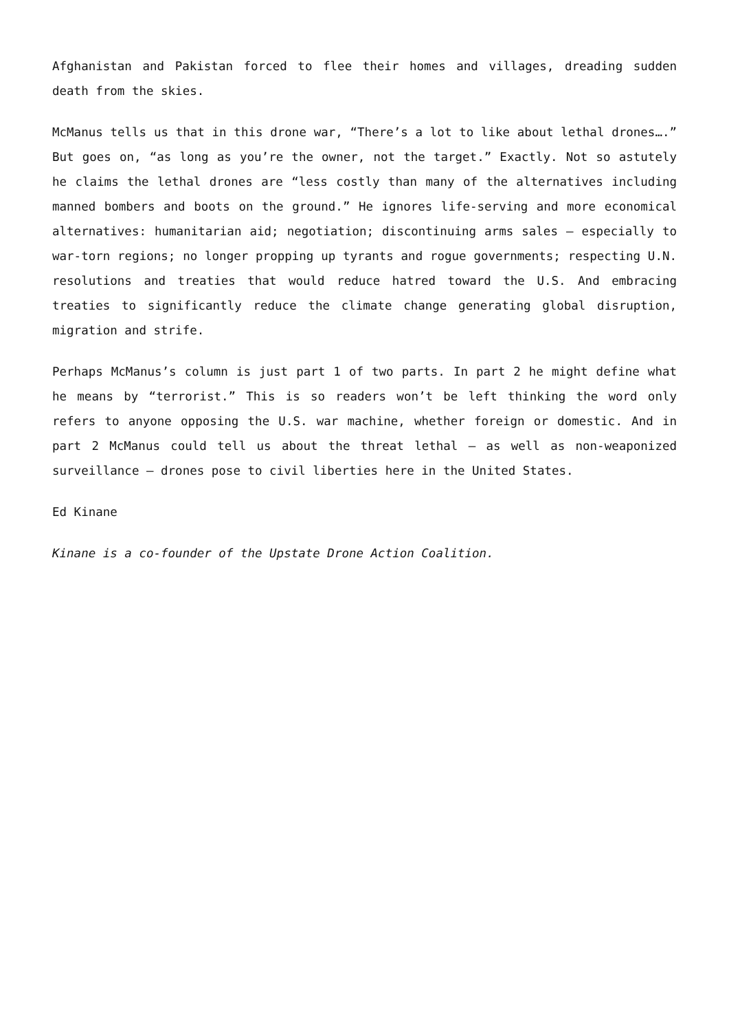Afghanistan and Pakistan forced to flee their homes and villages, dreading sudden death from the skies.
McManus tells us that in this drone war, “There’s a lot to like about lethal drones….” But goes on, “as long as you’re the owner, not the target.” Exactly. Not so astutely he claims the lethal drones are “less costly than many of the alternatives including manned bombers and boots on the ground.” He ignores life-serving and more economical alternatives: humanitarian aid; negotiation; discontinuing arms sales – especially to war-torn regions; no longer propping up tyrants and rogue governments; respecting U.N. resolutions and treaties that would reduce hatred toward the U.S. And embracing treaties to significantly reduce the climate change generating global disruption, migration and strife.
Perhaps McManus’s column is just part 1 of two parts. In part 2 he might define what he means by “terrorist.” This is so readers won’t be left thinking the word only refers to anyone opposing the U.S. war machine, whether foreign or domestic. And in part 2 McManus could tell us about the threat lethal – as well as non-weaponized surveillance – drones pose to civil liberties here in the United States.
Ed Kinane
Kinane is a co-founder of the Upstate Drone Action Coalition.